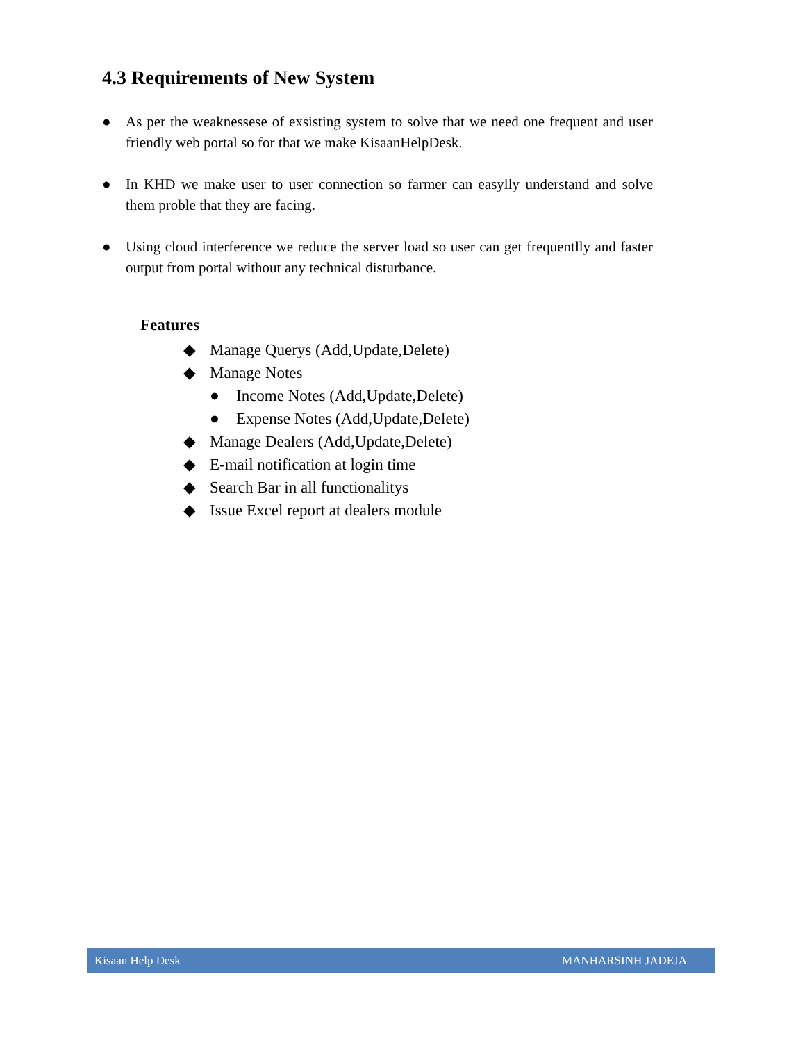4.3 Requirements of New System
● As per the weaknessese of exsisting system to solve that we need one frequent and user friendly web portal so for that we make KisaanHelpDesk.
● In KHD we make user to user connection so farmer can easylly understand and solve them proble that they are facing.
● Using cloud interference we reduce the server load so user can get frequentlly and faster output from portal without any technical disturbance.
Features
◆ Manage Querys (Add,Update,Delete)
◆ Manage Notes
● Income Notes (Add,Update,Delete)
● Expense Notes (Add,Update,Delete)
◆ Manage Dealers (Add,Update,Delete)
◆ E-mail notification at login time
◆ Search Bar in all functionalitys
◆ Issue Excel report at dealers module
Kisaan Help Desk MANHARSINH JADEJA